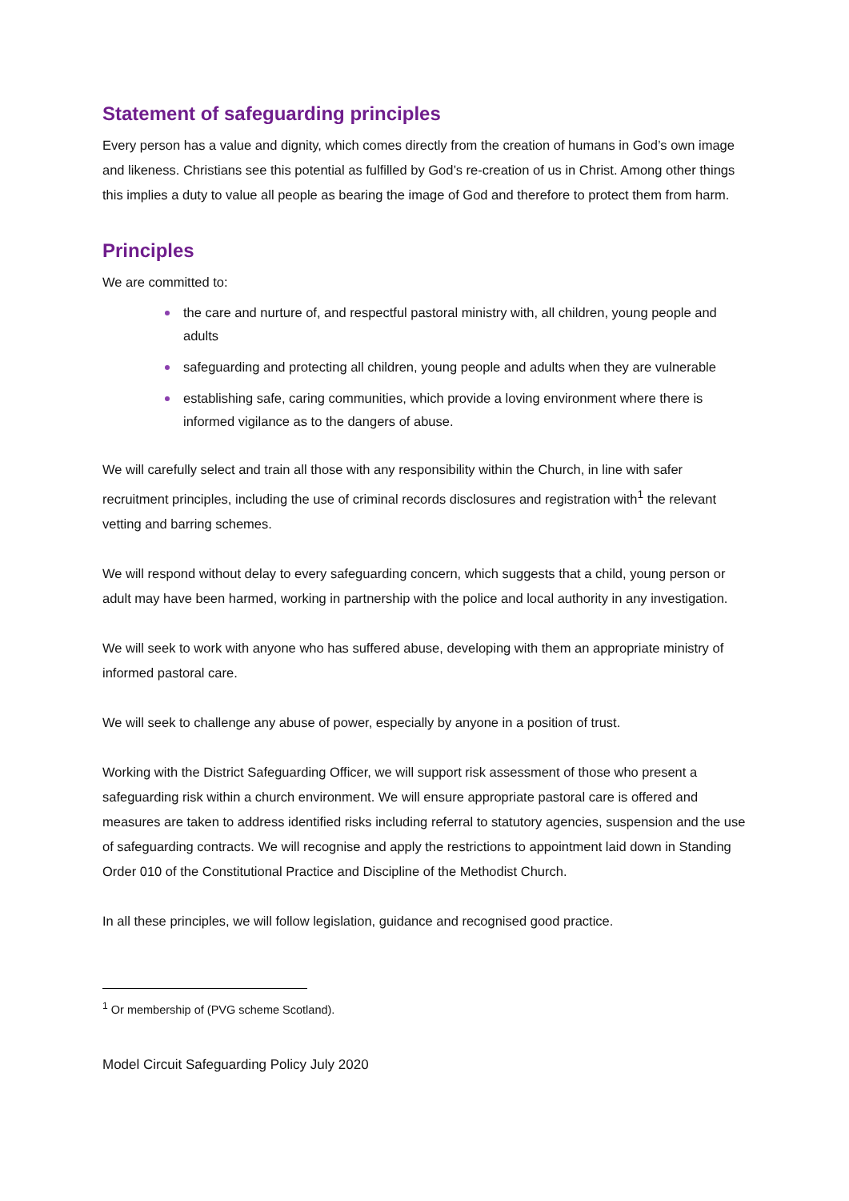Statement of safeguarding principles
Every person has a value and dignity, which comes directly from the creation of humans in God’s own image and likeness. Christians see this potential as fulfilled by God’s re-creation of us in Christ. Among other things this implies a duty to value all people as bearing the image of God and therefore to protect them from harm.
Principles
We are committed to:
the care and nurture of, and respectful pastoral ministry with, all children, young people and adults
safeguarding and protecting all children, young people and adults when they are vulnerable
establishing safe, caring communities, which provide a loving environment where there is informed vigilance as to the dangers of abuse.
We will carefully select and train all those with any responsibility within the Church, in line with safer recruitment principles, including the use of criminal records disclosures and registration with<sup>1</sup> the relevant vetting and barring schemes.
We will respond without delay to every safeguarding concern, which suggests that a child, young person or adult may have been harmed, working in partnership with the police and local authority in any investigation.
We will seek to work with anyone who has suffered abuse, developing with them an appropriate ministry of informed pastoral care.
We will seek to challenge any abuse of power, especially by anyone in a position of trust.
Working with the District Safeguarding Officer, we will support risk assessment of those who present a safeguarding risk within a church environment. We will ensure appropriate pastoral care is offered and measures are taken to address identified risks including referral to statutory agencies, suspension and the use of safeguarding contracts. We will recognise and apply the restrictions to appointment laid down in Standing Order 010 of the Constitutional Practice and Discipline of the Methodist Church.
In all these principles, we will follow legislation, guidance and recognised good practice.
<sup>1</sup> Or membership of (PVG scheme Scotland).
Model Circuit Safeguarding Policy July 2020